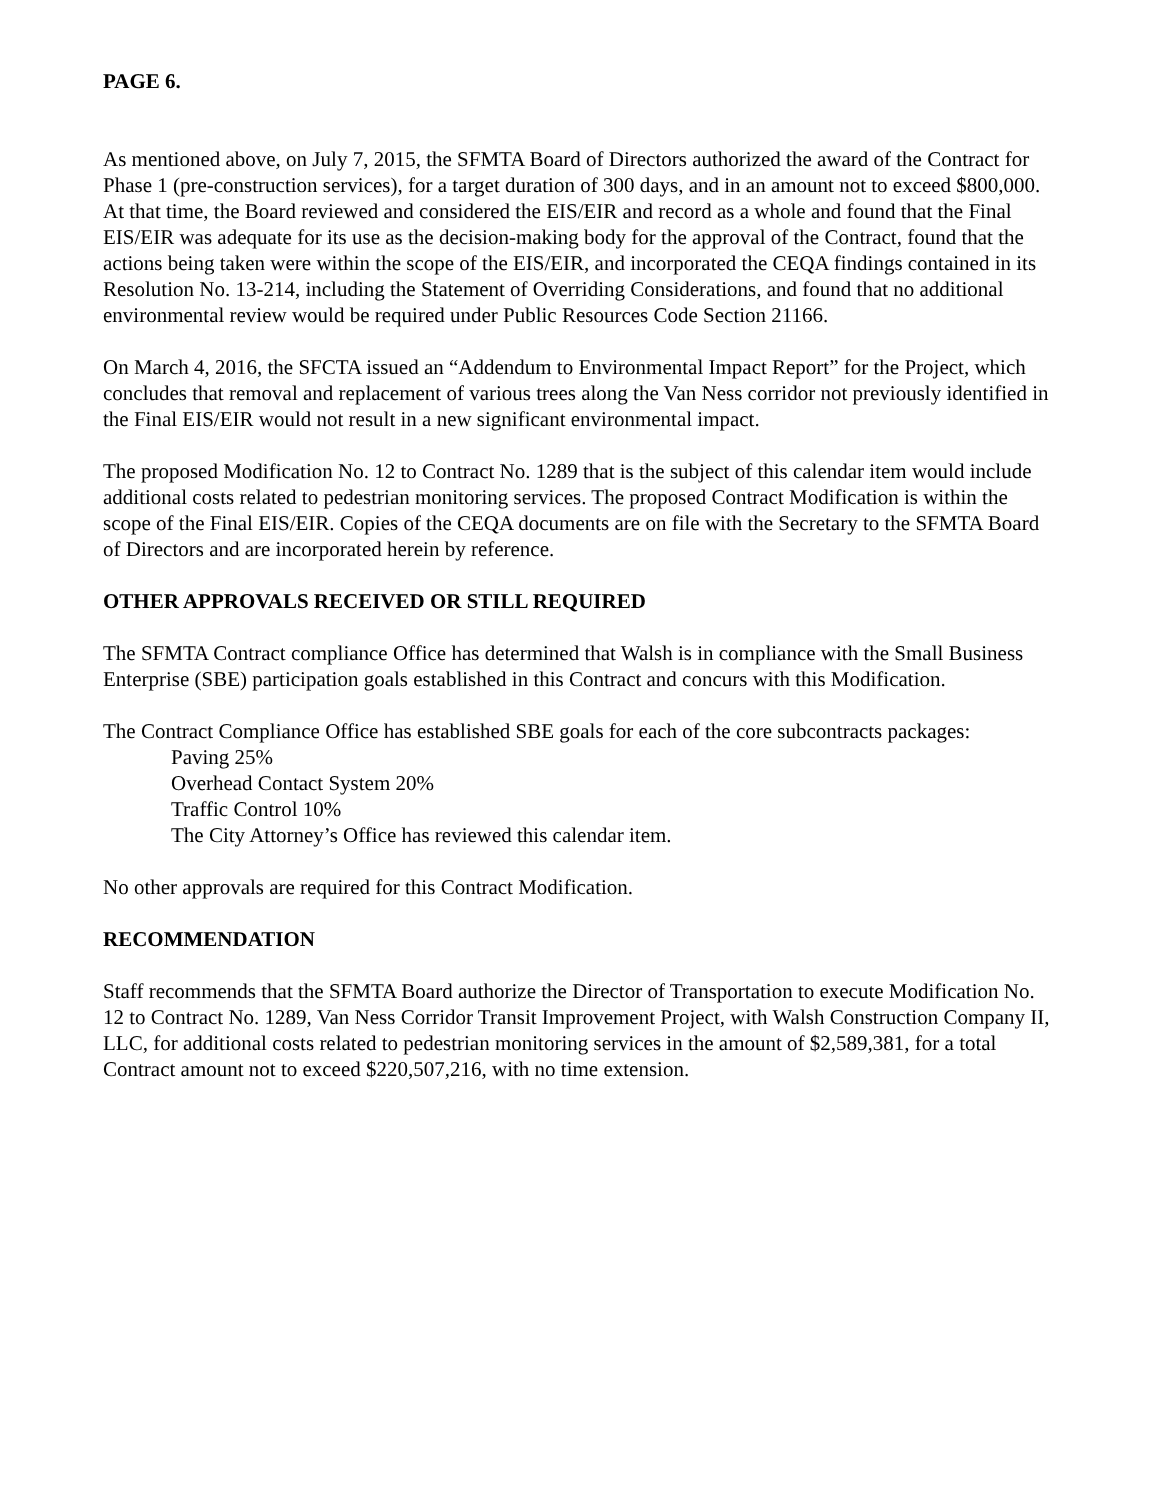PAGE 6.
As mentioned above, on July 7, 2015, the SFMTA Board of Directors authorized the award of the Contract for Phase 1 (pre-construction services), for a target duration of 300 days, and in an amount not to exceed $800,000. At that time, the Board reviewed and considered the EIS/EIR and record as a whole and found that the Final EIS/EIR was adequate for its use as the decision-making body for the approval of the Contract, found that the actions being taken were within the scope of the EIS/EIR, and incorporated the CEQA findings contained in its Resolution No. 13-214, including the Statement of Overriding Considerations, and found that no additional environmental review would be required under Public Resources Code Section 21166.
On March 4, 2016, the SFCTA issued an “Addendum to Environmental Impact Report” for the Project, which concludes that removal and replacement of various trees along the Van Ness corridor not previously identified in the Final EIS/EIR would not result in a new significant environmental impact.
The proposed Modification No. 12 to Contract No. 1289 that is the subject of this calendar item would include additional costs related to pedestrian monitoring services. The proposed Contract Modification is within the scope of the Final EIS/EIR. Copies of the CEQA documents are on file with the Secretary to the SFMTA Board of Directors and are incorporated herein by reference.
OTHER APPROVALS RECEIVED OR STILL REQUIRED
The SFMTA Contract compliance Office has determined that Walsh is in compliance with the Small Business Enterprise (SBE) participation goals established in this Contract and concurs with this Modification.
The Contract Compliance Office has established SBE goals for each of the core subcontracts packages:
Paving 25%
Overhead Contact System 20%
Traffic Control 10%
The City Attorney’s Office has reviewed this calendar item.
No other approvals are required for this Contract Modification.
RECOMMENDATION
Staff recommends that the SFMTA Board authorize the Director of Transportation to execute Modification No. 12 to Contract No. 1289, Van Ness Corridor Transit Improvement Project, with Walsh Construction Company II, LLC, for additional costs related to pedestrian monitoring services in the amount of $2,589,381, for a total Contract amount not to exceed $220,507,216, with no time extension.